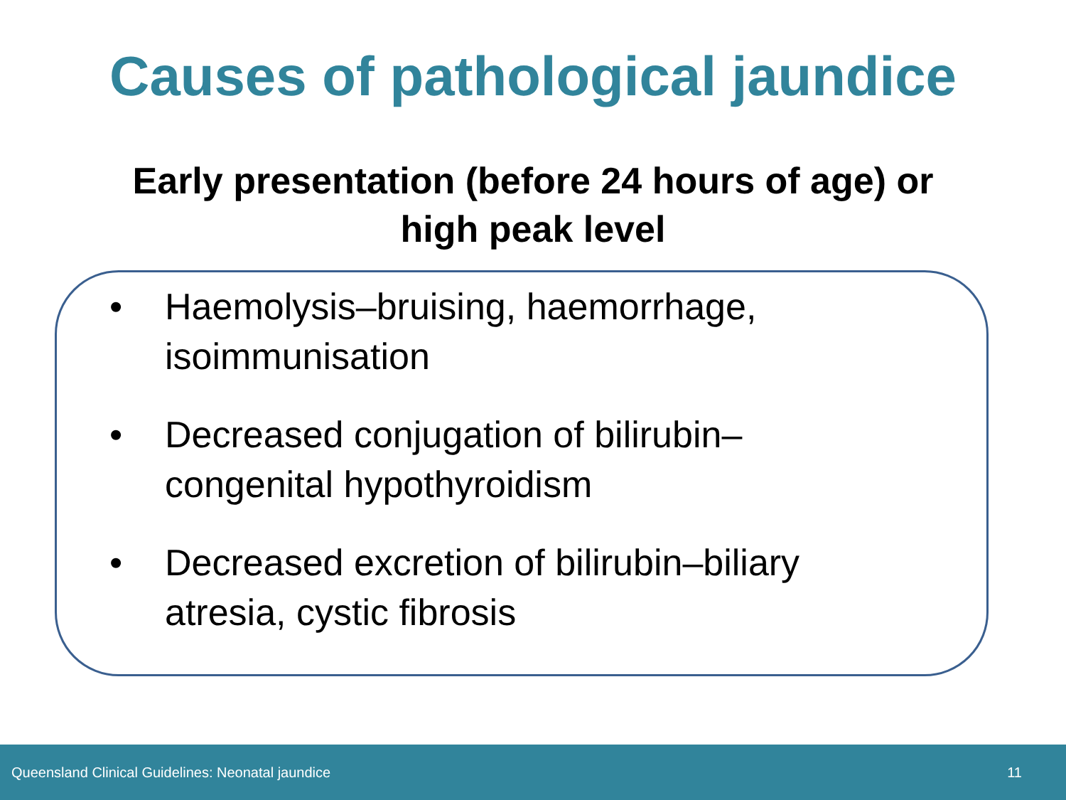Causes of pathological jaundice
Early presentation (before 24 hours of age) or
high peak level
• Haemolysis–bruising, haemorrhage, isoimmunisation
• Decreased conjugation of bilirubin–congenital hypothyroidism
• Decreased excretion of bilirubin–biliary atresia, cystic fibrosis
Queensland Clinical Guidelines: Neonatal jaundice 11